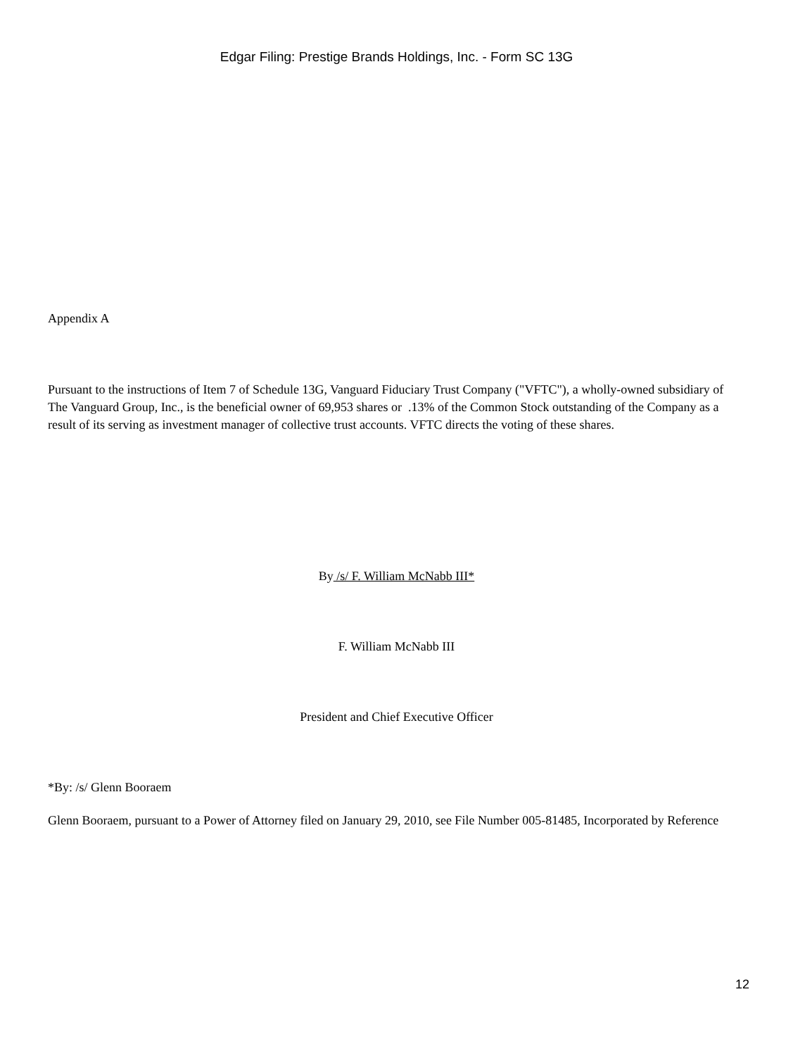Edgar Filing: Prestige Brands Holdings, Inc. - Form SC 13G
Appendix A
Pursuant to the instructions of Item 7 of Schedule 13G, Vanguard Fiduciary Trust Company ("VFTC"), a wholly-owned subsidiary of The Vanguard Group, Inc., is the beneficial owner of 69,953 shares or .13% of the Common Stock outstanding of the Company as a result of its serving as investment manager of collective trust accounts. VFTC directs the voting of these shares.
By /s/ F. William McNabb III*
F. William McNabb III
President and Chief Executive Officer
*By: /s/ Glenn Booraem
Glenn Booraem, pursuant to a Power of Attorney filed on January 29, 2010, see File Number 005-81485, Incorporated by Reference
12